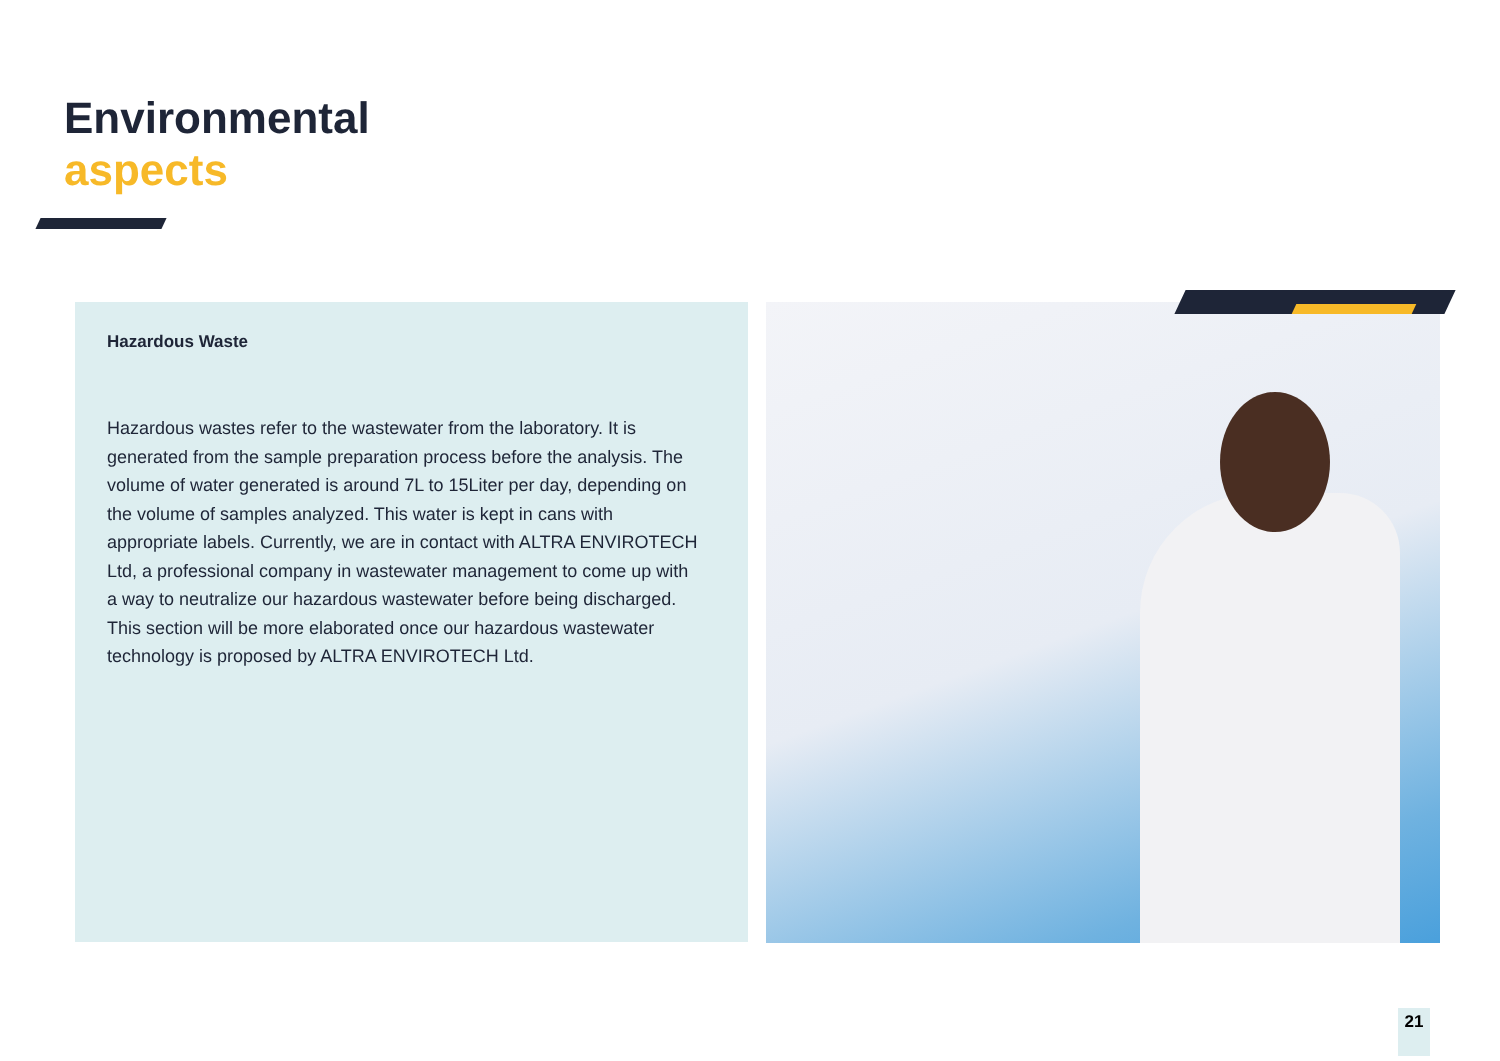Environmental
aspects
Hazardous Waste
Hazardous wastes refer to the wastewater from the laboratory. It is generated from the sample preparation process before the analysis. The volume of water generated is around 7L to 15Liter per day, depending on the volume of samples analyzed. This water is kept in cans with appropriate labels. Currently, we are in contact with ALTRA ENVIROTECH Ltd, a professional company in wastewater management to come up with a way to neutralize our hazardous wastewater before being discharged. This section will be more elaborated once our hazardous wastewater technology is proposed by ALTRA ENVIROTECH Ltd.
21